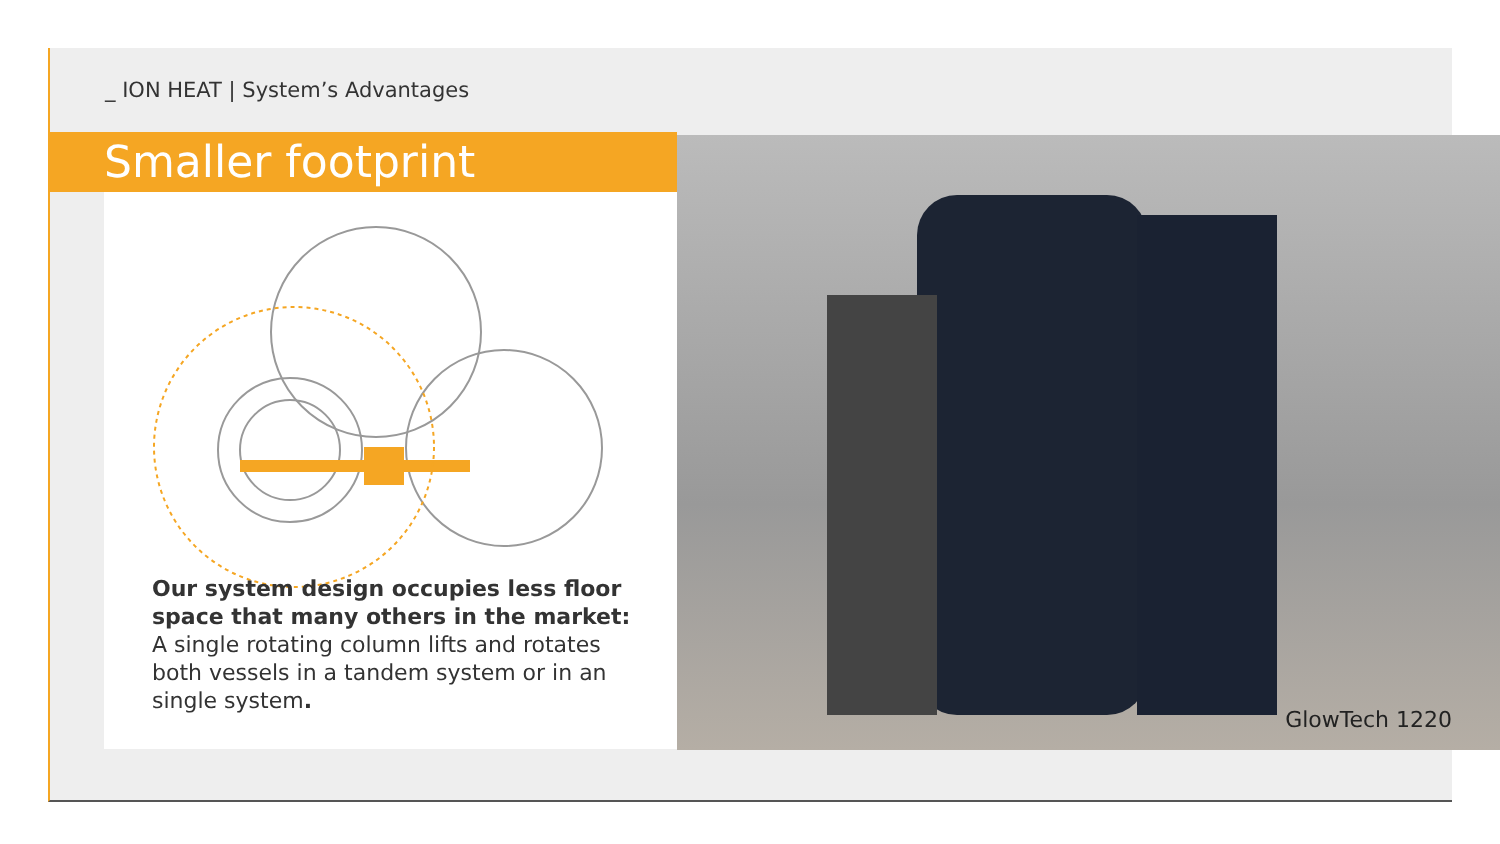_ ION HEAT | System’s Advantages
Smaller footprint
Our system design occupies less floor space that many others in the market:
A single rotating column lifts and rotates both vessels in a tandem system or in an single system.
GlowTech 1220